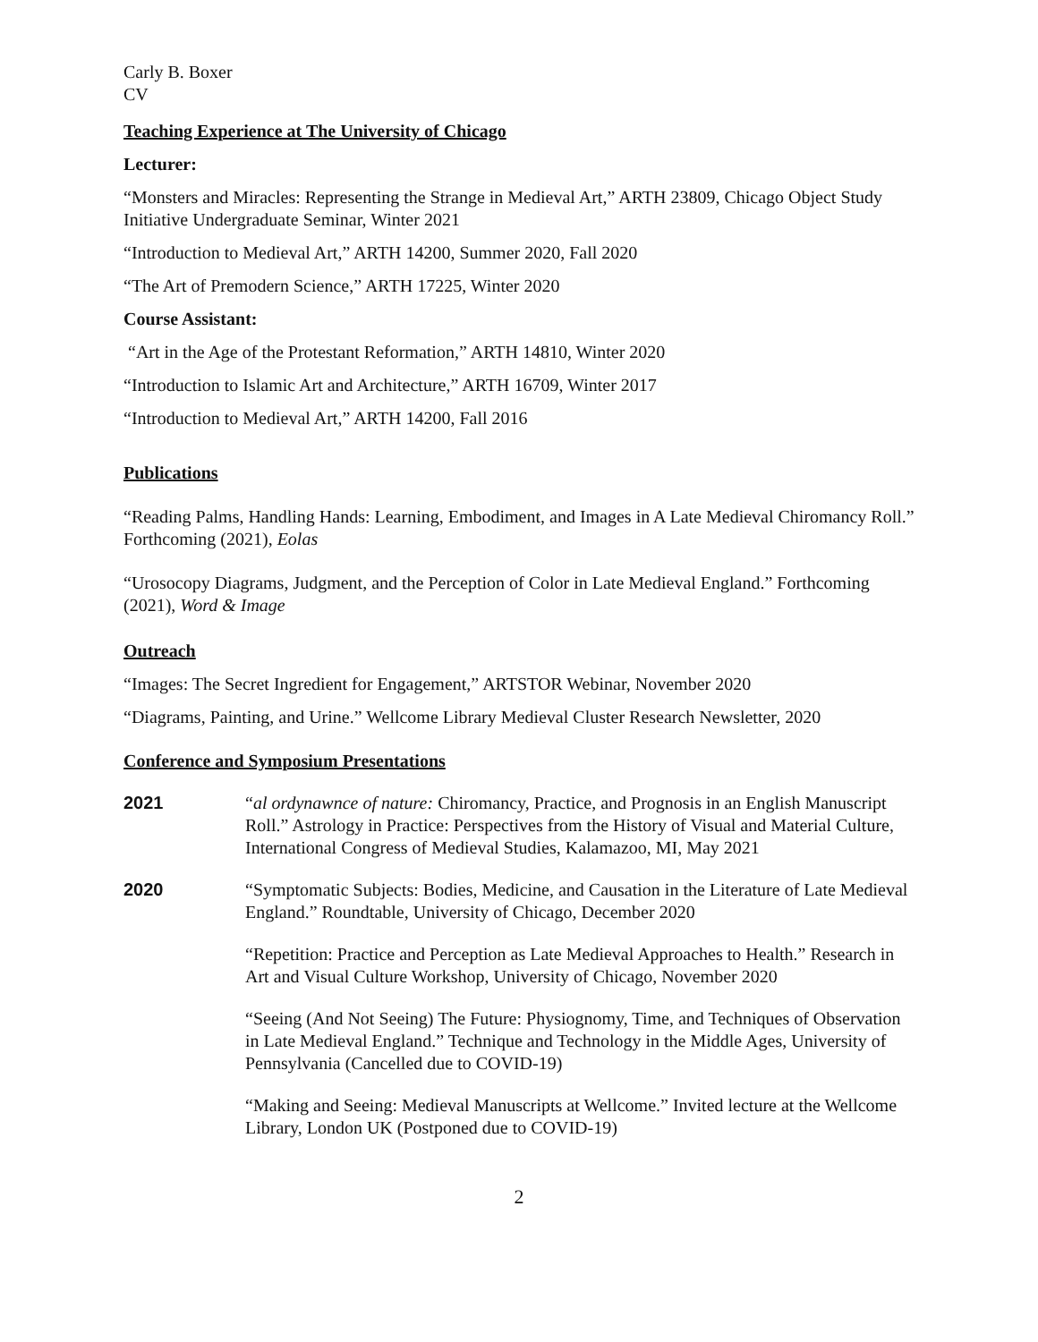Carly B. Boxer
CV
Teaching Experience at The University of Chicago
Lecturer:
“Monsters and Miracles: Representing the Strange in Medieval Art,” ARTH 23809, Chicago Object Study Initiative Undergraduate Seminar, Winter 2021
“Introduction to Medieval Art,” ARTH 14200, Summer 2020, Fall 2020
“The Art of Premodern Science,” ARTH 17225, Winter 2020
Course Assistant:
“Art in the Age of the Protestant Reformation,” ARTH 14810, Winter 2020
“Introduction to Islamic Art and Architecture,” ARTH 16709, Winter 2017
“Introduction to Medieval Art,” ARTH 14200, Fall 2016
Publications
“Reading Palms, Handling Hands: Learning, Embodiment, and Images in A Late Medieval Chiromancy Roll.” Forthcoming (2021), Eolas
“Urosocopy Diagrams, Judgment, and the Perception of Color in Late Medieval England.” Forthcoming (2021), Word & Image
Outreach
“Images: The Secret Ingredient for Engagement,” ARTSTOR Webinar, November 2020
“Diagrams, Painting, and Urine.” Wellcome Library Medieval Cluster Research Newsletter, 2020
Conference and Symposium Presentations
2021 “al ordynawnce of nature: Chiromancy, Practice, and Prognosis in an English Manuscript Roll.” Astrology in Practice: Perspectives from the History of Visual and Material Culture, International Congress of Medieval Studies, Kalamazoo, MI, May 2021
2020 “Symptomatic Subjects: Bodies, Medicine, and Causation in the Literature of Late Medieval England.” Roundtable, University of Chicago, December 2020
“Repetition: Practice and Perception as Late Medieval Approaches to Health.” Research in Art and Visual Culture Workshop, University of Chicago, November 2020
“Seeing (And Not Seeing) The Future: Physiognomy, Time, and Techniques of Observation in Late Medieval England.” Technique and Technology in the Middle Ages, University of Pennsylvania (Cancelled due to COVID-19)
“Making and Seeing: Medieval Manuscripts at Wellcome.” Invited lecture at the Wellcome Library, London UK (Postponed due to COVID-19)
2